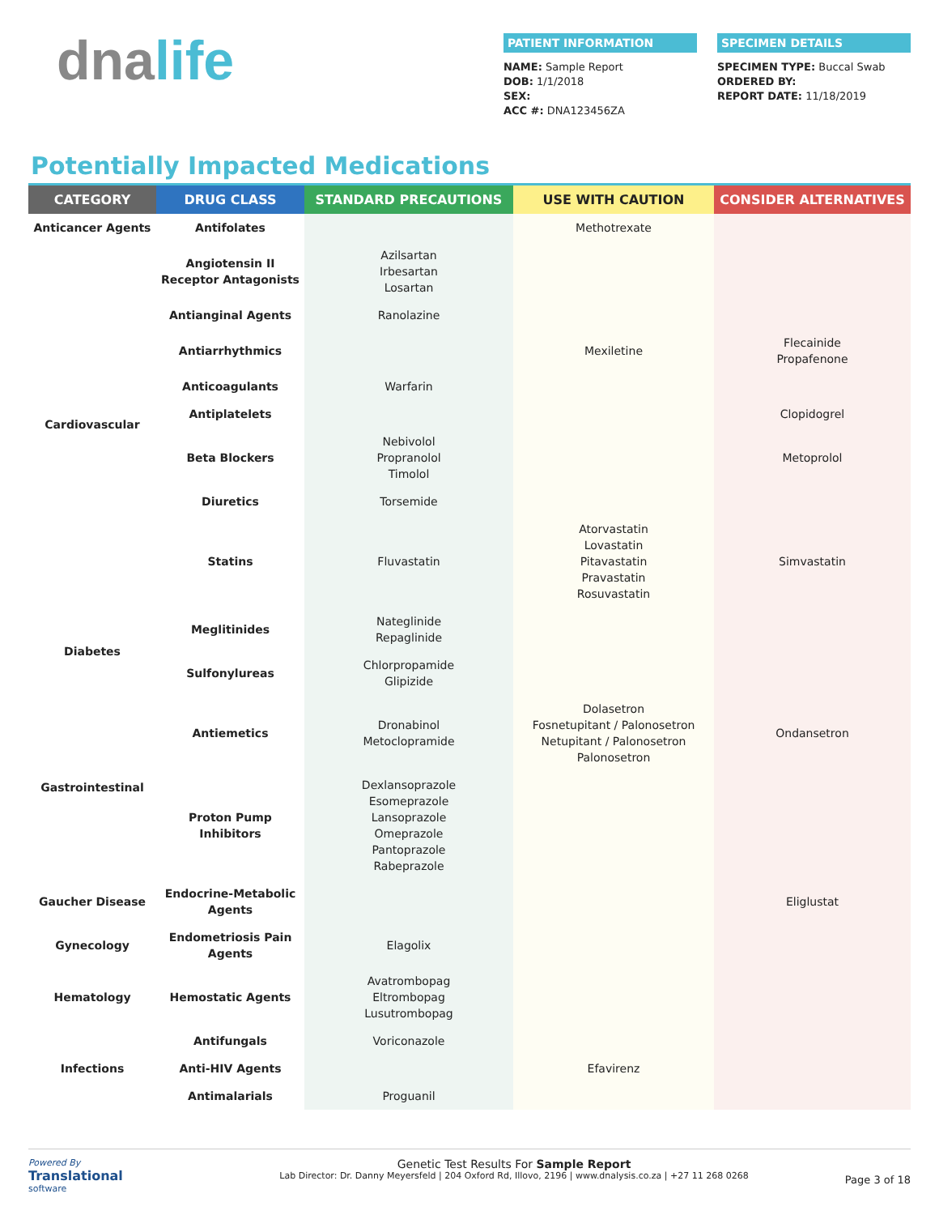dnalife
PATIENT INFORMATION
NAME: Sample Report
DOB: 1/1/2018
SEX:
ACC #: DNA123456ZA
SPECIMEN DETAILS
SPECIMEN TYPE: Buccal Swab
ORDERED BY:
REPORT DATE: 11/18/2019
Potentially Impacted Medications
| CATEGORY | DRUG CLASS | STANDARD PRECAUTIONS | USE WITH CAUTION | CONSIDER ALTERNATIVES |
| --- | --- | --- | --- | --- |
| Anticancer Agents | Antifolates | | Methotrexate | |
| Cardiovascular | Angiotensin II Receptor Antagonists | Azilsartan Irbesartan Losartan | | |
| | Antianginal Agents | Ranolazine | | |
| | Antiarrhythmics | | Mexiletine | Flecainide Propafenone |
| | Anticoagulants | Warfarin | | |
| | Antiplatelets | | | Clopidogrel |
| | Beta Blockers | Nebivolol Propranolol Timolol | | Metoprolol |
| | Diuretics | Torsemide | | |
| | Statins | Fluvastatin | Atorvastatin Lovastatin Pitavastatin Pravastatin Rosuvastatin | Simvastatin |
| Diabetes | Meglitinides | Nateglinide Repaglinide | | |
| | Sulfonylureas | Chlorpropamide Glipizide | | |
| Gastrointestinal | Antiemetics | Dronabinol Metoclopramide | Dolasetron Fosnetupitant / Palonosetron Netupitant / Palonosetron Palonosetron | Ondansetron |
| | Proton Pump Inhibitors | Dexlansoprazole Esomeprazole Lansoprazole Omeprazole Pantoprazole Rabeprazole | | |
| Gaucher Disease | Endocrine-Metabolic Agents | | | Eliglustat |
| Gynecology | Endometriosis Pain Agents | Elagolix | | |
| Hematology | Hemostatic Agents | Avatrombopag Eltrombopag Lusutrombopag | | |
| Infections | Antifungals | Voriconazole | | |
| | Anti-HIV Agents | | Efavirenz | |
| | Antimalarials | Proguanil | | |
Powered By
Translational
software
Genetic Test Results For Sample Report
Lab Director: Dr. Danny Meyersfeld | 204 Oxford Rd, Illovo, 2196 | www.dnalysis.co.za | +27 11 268 0268
Page 3 of 18